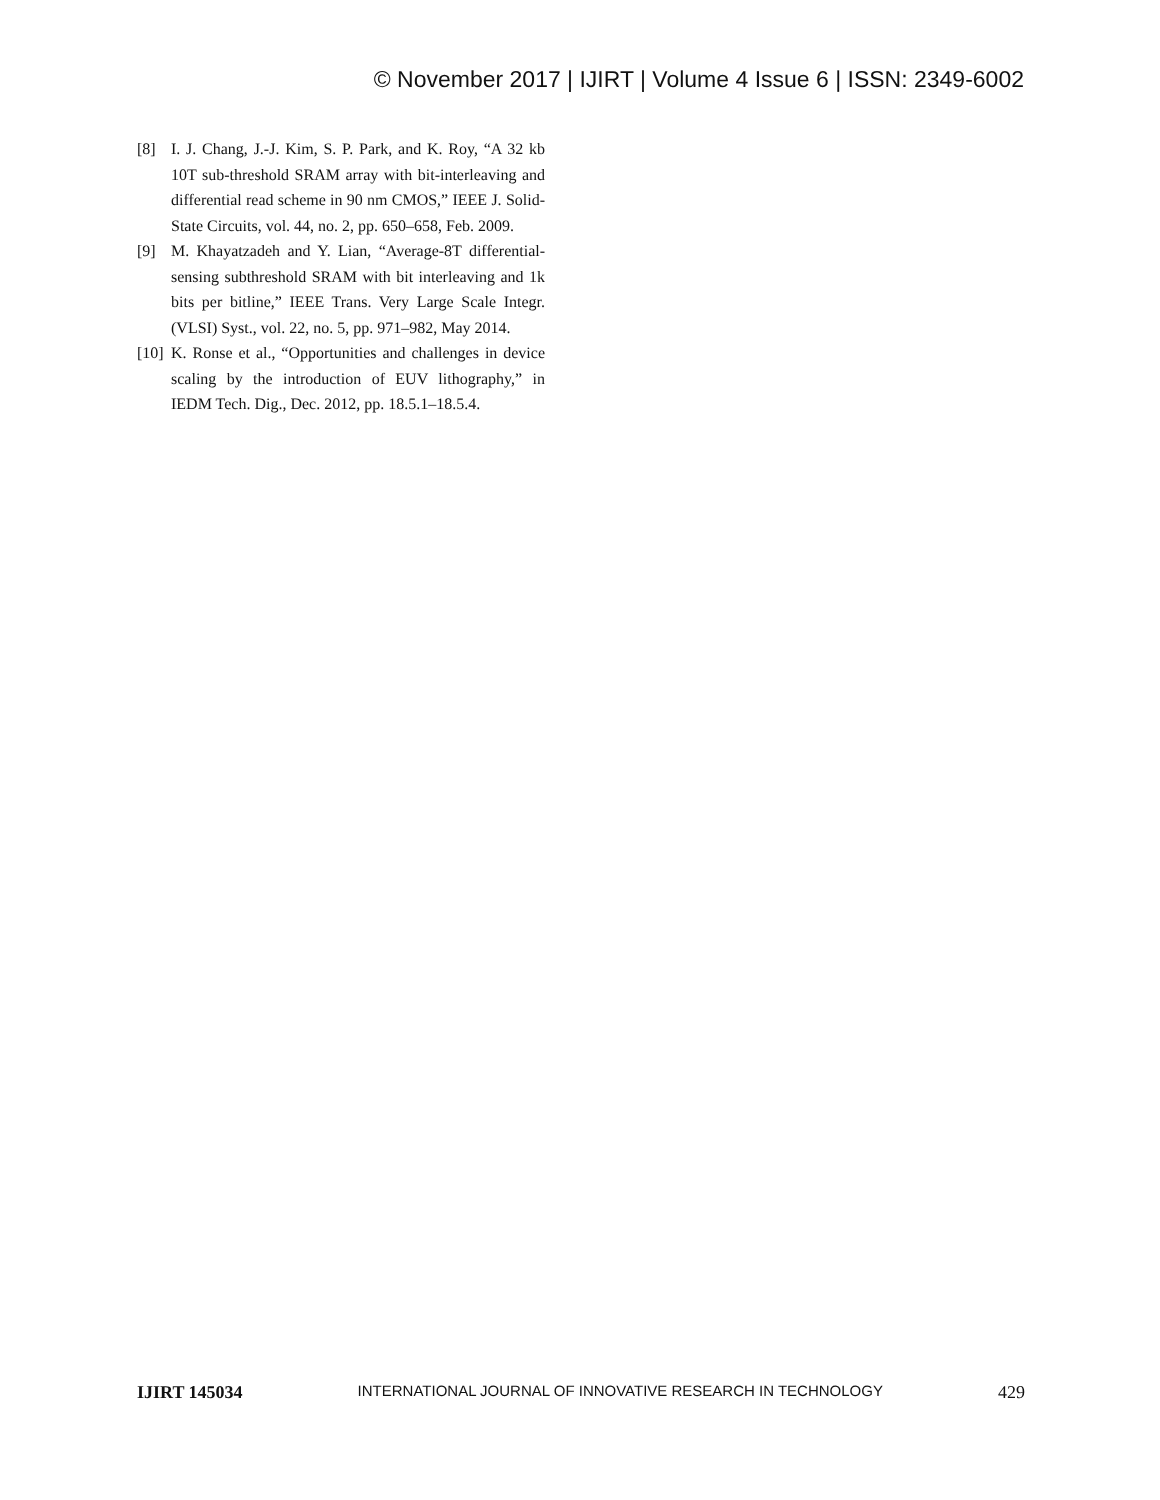© November 2017 | IJIRT | Volume 4 Issue 6 | ISSN: 2349-6002
[8] I. J. Chang, J.-J. Kim, S. P. Park, and K. Roy, “A 32 kb 10T sub-threshold SRAM array with bit-interleaving and differential read scheme in 90 nm CMOS,” IEEE J. Solid-State Circuits, vol. 44, no. 2, pp. 650–658, Feb. 2009.
[9] M. Khayatzadeh and Y. Lian, “Average-8T differential-sensing subthreshold SRAM with bit interleaving and 1k bits per bitline,” IEEE Trans. Very Large Scale Integr. (VLSI) Syst., vol. 22, no. 5, pp. 971–982, May 2014.
[10] K. Ronse et al., “Opportunities and challenges in device scaling by the introduction of EUV lithography,” in IEDM Tech. Dig., Dec. 2012, pp. 18.5.1–18.5.4.
IJIRT 145034 INTERNATIONAL JOURNAL OF INNOVATIVE RESEARCH IN TECHNOLOGY 429